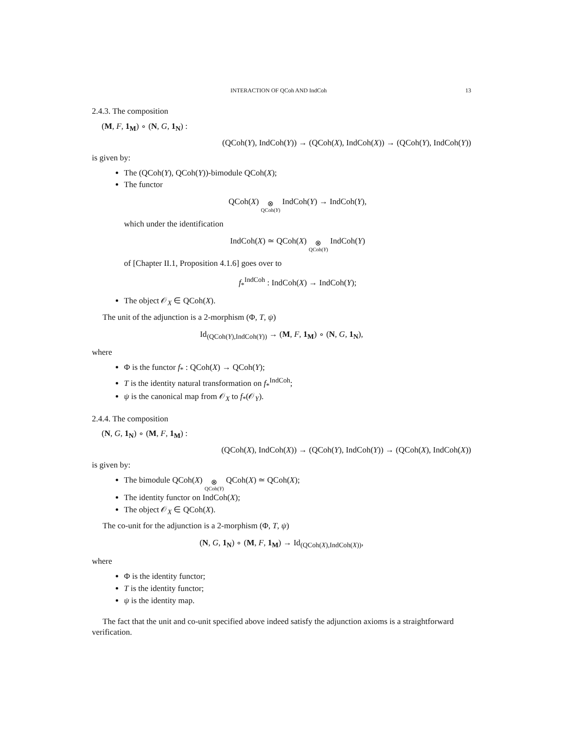INTERACTION OF QCoh AND IndCoh 13
2.4.3. The composition
(M, F, 1<sub>M</sub>) ∘ (N, G, 1<sub>N</sub>) :
(QCoh(Y), IndCoh(Y)) → (QCoh(X), IndCoh(X)) → (QCoh(Y), IndCoh(Y))
is given by:
The (QCoh(Y), QCoh(Y))-bimodule QCoh(X);
The functor
QCoh(X) ⊗ QCoh(Y) IndCoh(Y) → IndCoh(Y),
which under the identification
IndCoh(X) ≃ QCoh(X) ⊗ QCoh(Y) IndCoh(Y)
of [Chapter II.1, Proposition 4.1.6] goes over to
f<sub>*</sub><sup>IndCoh</sup> : IndCoh(X) → IndCoh(Y);
The object 𝒪<sub>X</sub> ∈ QCoh(X).
The unit of the adjunction is a 2-morphism (Φ, T, ψ)
Id<sub>(QCoh(Y),IndCoh(Y))</sub> → (M, F, 1<sub>M</sub>) ∘ (N, G, 1<sub>N</sub>),
where
Φ is the functor f<sub>*</sub> : QCoh(X) → QCoh(Y);
T is the identity natural transformation on f<sub>*</sub><sup>IndCoh</sup>;
ψ is the canonical map from 𝒪<sub>X</sub> to f<sub>*</sub>(𝒪<sub>Y</sub>).
2.4.4. The composition
(N, G, 1<sub>N</sub>) ∘ (M, F, 1<sub>M</sub>) :
(QCoh(X), IndCoh(X)) → (QCoh(Y), IndCoh(Y)) → (QCoh(X), IndCoh(X))
is given by:
The bimodule QCoh(X) ⊗ QCoh(Y) QCoh(X) ≃ QCoh(X);
The identity functor on IndCoh(X);
The object 𝒪<sub>X</sub> ∈ QCoh(X).
The co-unit for the adjunction is a 2-morphism (Φ, T, ψ)
(N, G, 1<sub>N</sub>) ∘ (M, F, 1<sub>M</sub>) → Id<sub>(QCoh(X),IndCoh(X))</sub>,
where
Φ is the identity functor;
T is the identity functor;
ψ is the identity map.
The fact that the unit and co-unit specified above indeed satisfy the adjunction axioms is a straightforward verification.